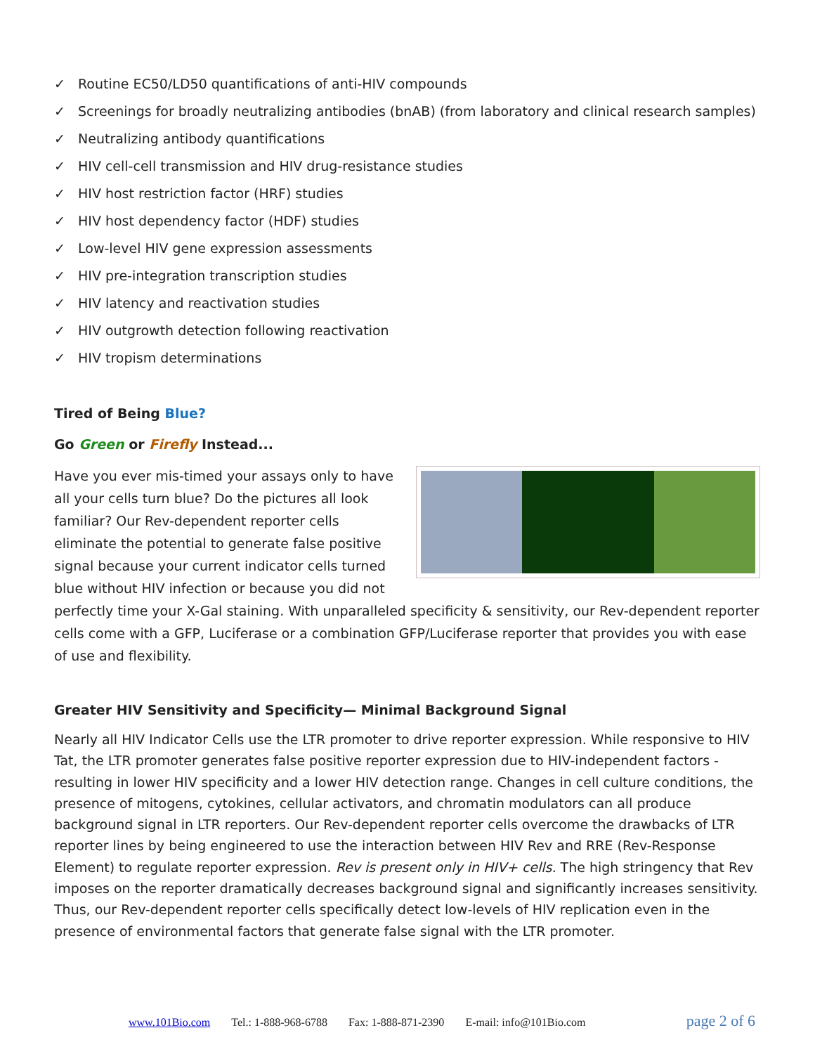✓ Routine EC50/LD50 quantifications of anti-HIV compounds
✓ Screenings for broadly neutralizing antibodies (bnAB) (from laboratory and clinical research samples)
✓ Neutralizing antibody quantifications
✓ HIV cell-cell transmission and HIV drug-resistance studies
✓ HIV host restriction factor (HRF) studies
✓ HIV host dependency factor (HDF) studies
✓ Low-level HIV gene expression assessments
✓ HIV pre-integration transcription studies
✓ HIV latency and reactivation studies
✓ HIV outgrowth detection following reactivation
✓ HIV tropism determinations
Tired of Being Blue?
Go Green or Firefly Instead...
Have you ever mis-timed your assays only to have all your cells turn blue? Do the pictures all look familiar? Our Rev-dependent reporter cells eliminate the potential to generate false positive signal because your current indicator cells turned blue without HIV infection or because you did not perfectly time your X-Gal staining. With unparalleled specificity & sensitivity, our Rev-dependent reporter cells come with a GFP, Luciferase or a combination GFP/Luciferase reporter that provides you with ease of use and flexibility.
Greater HIV Sensitivity and Specificity— Minimal Background Signal
Nearly all HIV Indicator Cells use the LTR promoter to drive reporter expression. While responsive to HIV Tat, the LTR promoter generates false positive reporter expression due to HIV-independent factors - resulting in lower HIV specificity and a lower HIV detection range. Changes in cell culture conditions, the presence of mitogens, cytokines, cellular activators, and chromatin modulators can all produce background signal in LTR reporters. Our Rev-dependent reporter cells overcome the drawbacks of LTR reporter lines by being engineered to use the interaction between HIV Rev and RRE (Rev-Response Element) to regulate reporter expression. Rev is present only in HIV+ cells. The high stringency that Rev imposes on the reporter dramatically decreases background signal and significantly increases sensitivity. Thus, our Rev-dependent reporter cells specifically detect low-levels of HIV replication even in the presence of environmental factors that generate false signal with the LTR promoter.
www.101Bio.com Tel.: 1-888-968-6788 Fax: 1-888-871-2390 E-mail: info@101Bio.com page 2 of 6